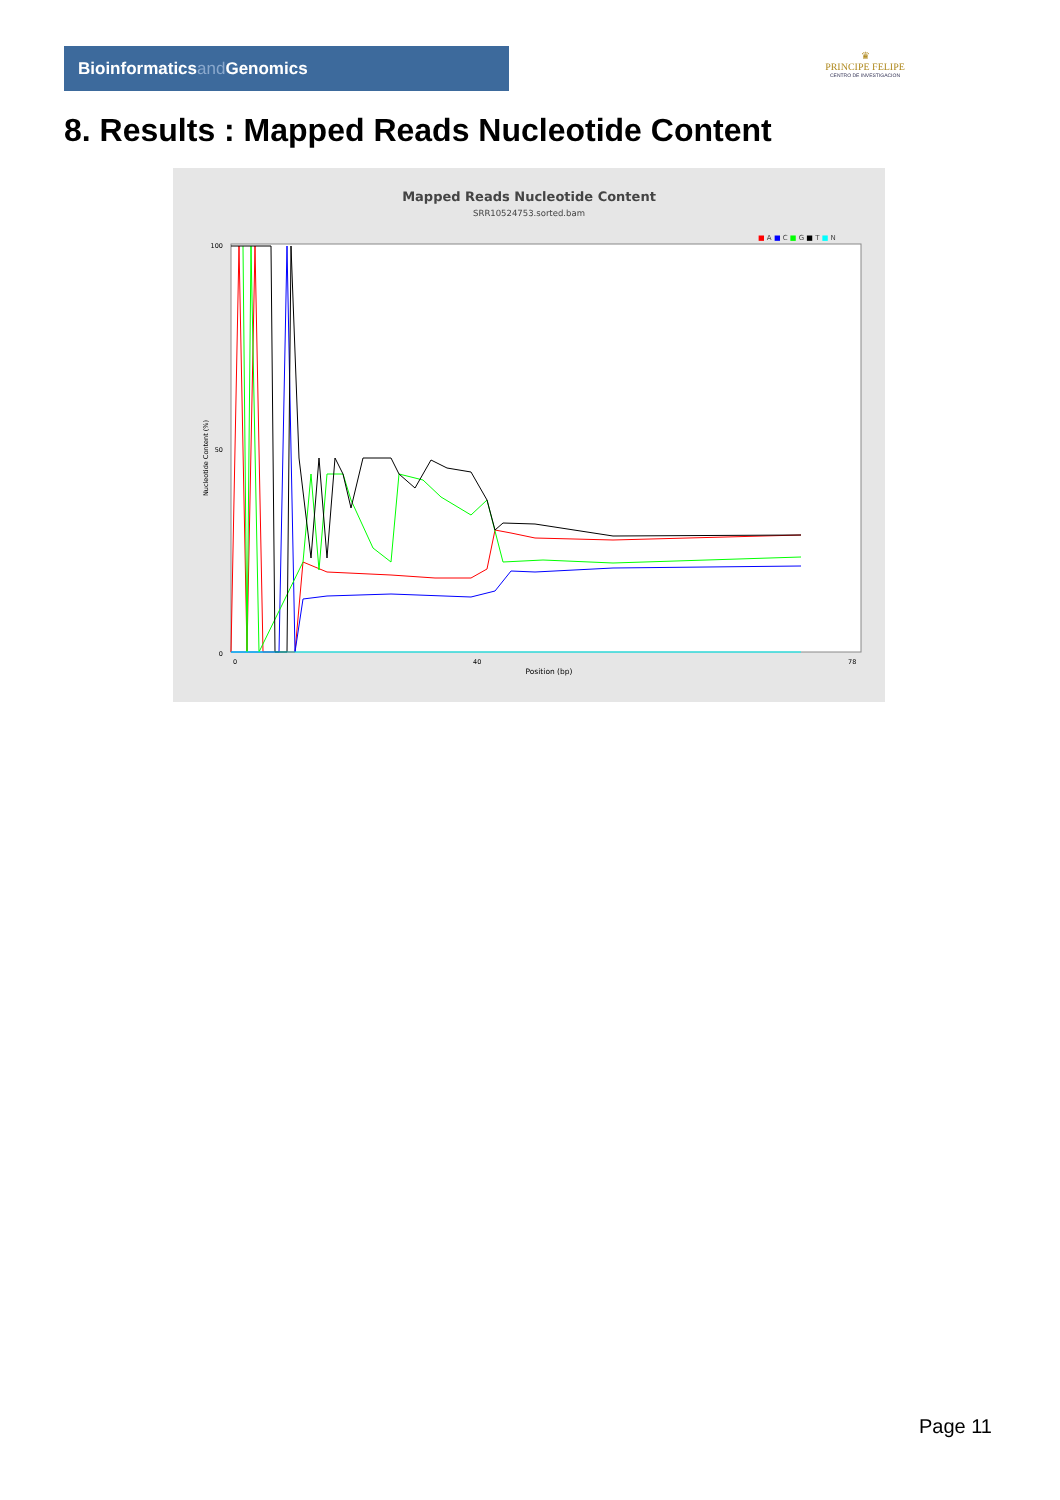Bioinformaticsand Genomics
♛
PRINCIPE FELIPE
CENTRO DE INVESTIGACION
8. Results : Mapped Reads Nucleotide Content
Mapped Reads Nucleotide Content
SRR10524753.sorted.bam
■ A ■ C ■ G ■ T ■ N
100
50
0
Nucleotide Content (%)
0
40
78
Position (bp)
Page 11